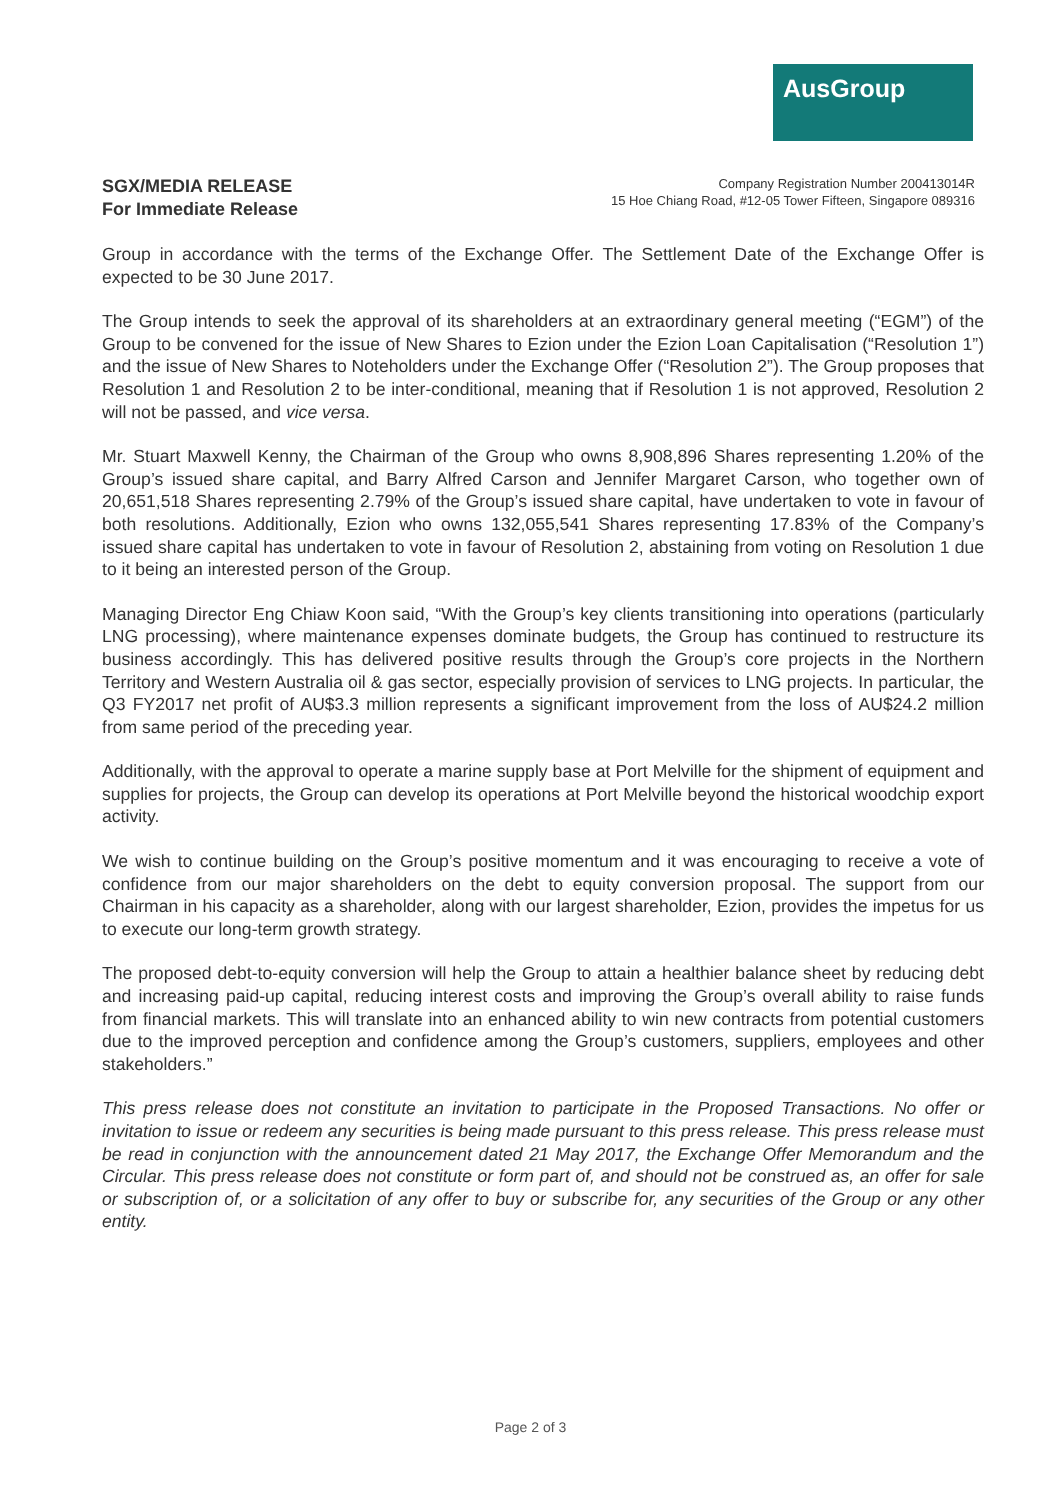AusGroup
SGX/MEDIA RELEASE
For Immediate Release
Company Registration Number 200413014R
15 Hoe Chiang Road, #12-05 Tower Fifteen, Singapore 089316
Group in accordance with the terms of the Exchange Offer. The Settlement Date of the Exchange Offer is expected to be 30 June 2017.
The Group intends to seek the approval of its shareholders at an extraordinary general meeting (“EGM”) of the Group to be convened for the issue of New Shares to Ezion under the Ezion Loan Capitalisation (“Resolution 1”) and the issue of New Shares to Noteholders under the Exchange Offer (“Resolution 2”). The Group proposes that Resolution 1 and Resolution 2 to be inter-conditional, meaning that if Resolution 1 is not approved, Resolution 2 will not be passed, and vice versa.
Mr. Stuart Maxwell Kenny, the Chairman of the Group who owns 8,908,896 Shares representing 1.20% of the Group’s issued share capital, and Barry Alfred Carson and Jennifer Margaret Carson, who together own of 20,651,518 Shares representing 2.79% of the Group’s issued share capital, have undertaken to vote in favour of both resolutions. Additionally, Ezion who owns 132,055,541 Shares representing 17.83% of the Company’s issued share capital has undertaken to vote in favour of Resolution 2, abstaining from voting on Resolution 1 due to it being an interested person of the Group.
Managing Director Eng Chiaw Koon said, “With the Group’s key clients transitioning into operations (particularly LNG processing), where maintenance expenses dominate budgets, the Group has continued to restructure its business accordingly. This has delivered positive results through the Group’s core projects in the Northern Territory and Western Australia oil & gas sector, especially provision of services to LNG projects. In particular, the Q3 FY2017 net profit of AU$3.3 million represents a significant improvement from the loss of AU$24.2 million from same period of the preceding year.
Additionally, with the approval to operate a marine supply base at Port Melville for the shipment of equipment and supplies for projects, the Group can develop its operations at Port Melville beyond the historical woodchip export activity.
We wish to continue building on the Group’s positive momentum and it was encouraging to receive a vote of confidence from our major shareholders on the debt to equity conversion proposal. The support from our Chairman in his capacity as a shareholder, along with our largest shareholder, Ezion, provides the impetus for us to execute our long-term growth strategy.
The proposed debt-to-equity conversion will help the Group to attain a healthier balance sheet by reducing debt and increasing paid-up capital, reducing interest costs and improving the Group’s overall ability to raise funds from financial markets. This will translate into an enhanced ability to win new contracts from potential customers due to the improved perception and confidence among the Group’s customers, suppliers, employees and other stakeholders.”
This press release does not constitute an invitation to participate in the Proposed Transactions. No offer or invitation to issue or redeem any securities is being made pursuant to this press release. This press release must be read in conjunction with the announcement dated 21 May 2017, the Exchange Offer Memorandum and the Circular. This press release does not constitute or form part of, and should not be construed as, an offer for sale or subscription of, or a solicitation of any offer to buy or subscribe for, any securities of the Group or any other entity.
Page 2 of 3